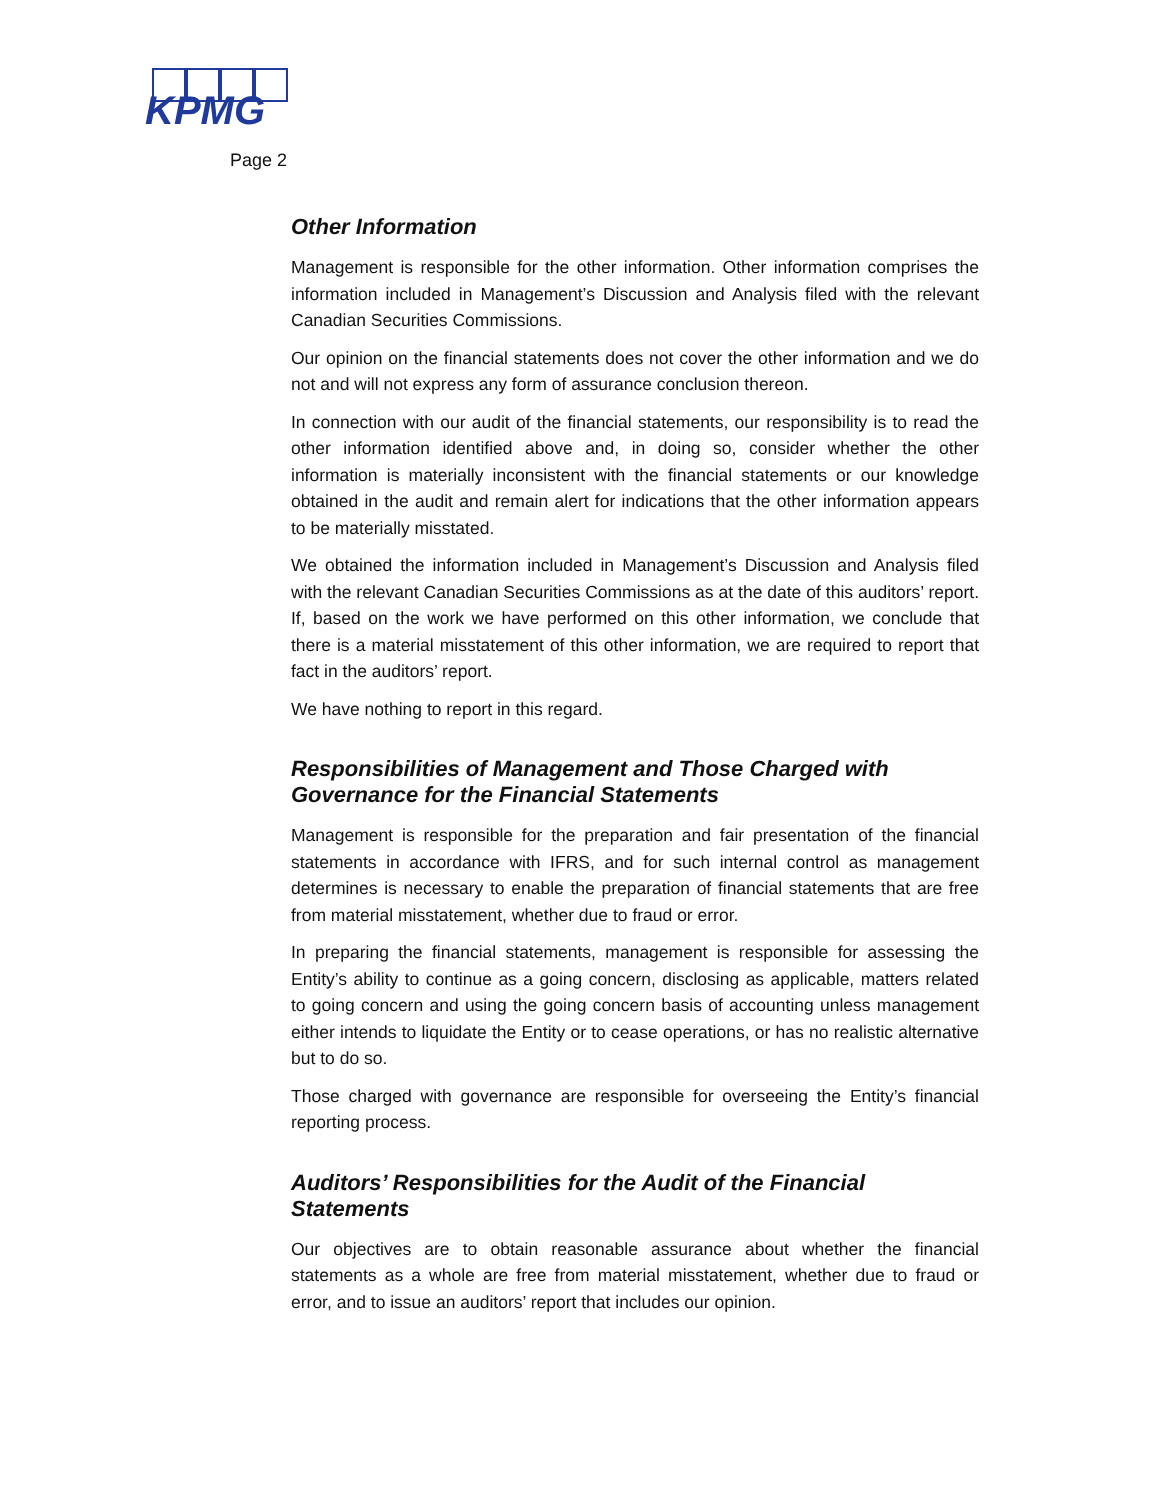KPMG
Page 2
Other Information
Management is responsible for the other information. Other information comprises the information included in Management’s Discussion and Analysis filed with the relevant Canadian Securities Commissions.
Our opinion on the financial statements does not cover the other information and we do not and will not express any form of assurance conclusion thereon.
In connection with our audit of the financial statements, our responsibility is to read the other information identified above and, in doing so, consider whether the other information is materially inconsistent with the financial statements or our knowledge obtained in the audit and remain alert for indications that the other information appears to be materially misstated.
We obtained the information included in Management’s Discussion and Analysis filed with the relevant Canadian Securities Commissions as at the date of this auditors’ report. If, based on the work we have performed on this other information, we conclude that there is a material misstatement of this other information, we are required to report that fact in the auditors’ report.
We have nothing to report in this regard.
Responsibilities of Management and Those Charged with Governance for the Financial Statements
Management is responsible for the preparation and fair presentation of the financial statements in accordance with IFRS, and for such internal control as management determines is necessary to enable the preparation of financial statements that are free from material misstatement, whether due to fraud or error.
In preparing the financial statements, management is responsible for assessing the Entity’s ability to continue as a going concern, disclosing as applicable, matters related to going concern and using the going concern basis of accounting unless management either intends to liquidate the Entity or to cease operations, or has no realistic alternative but to do so.
Those charged with governance are responsible for overseeing the Entity’s financial reporting process.
Auditors’ Responsibilities for the Audit of the Financial Statements
Our objectives are to obtain reasonable assurance about whether the financial statements as a whole are free from material misstatement, whether due to fraud or error, and to issue an auditors’ report that includes our opinion.